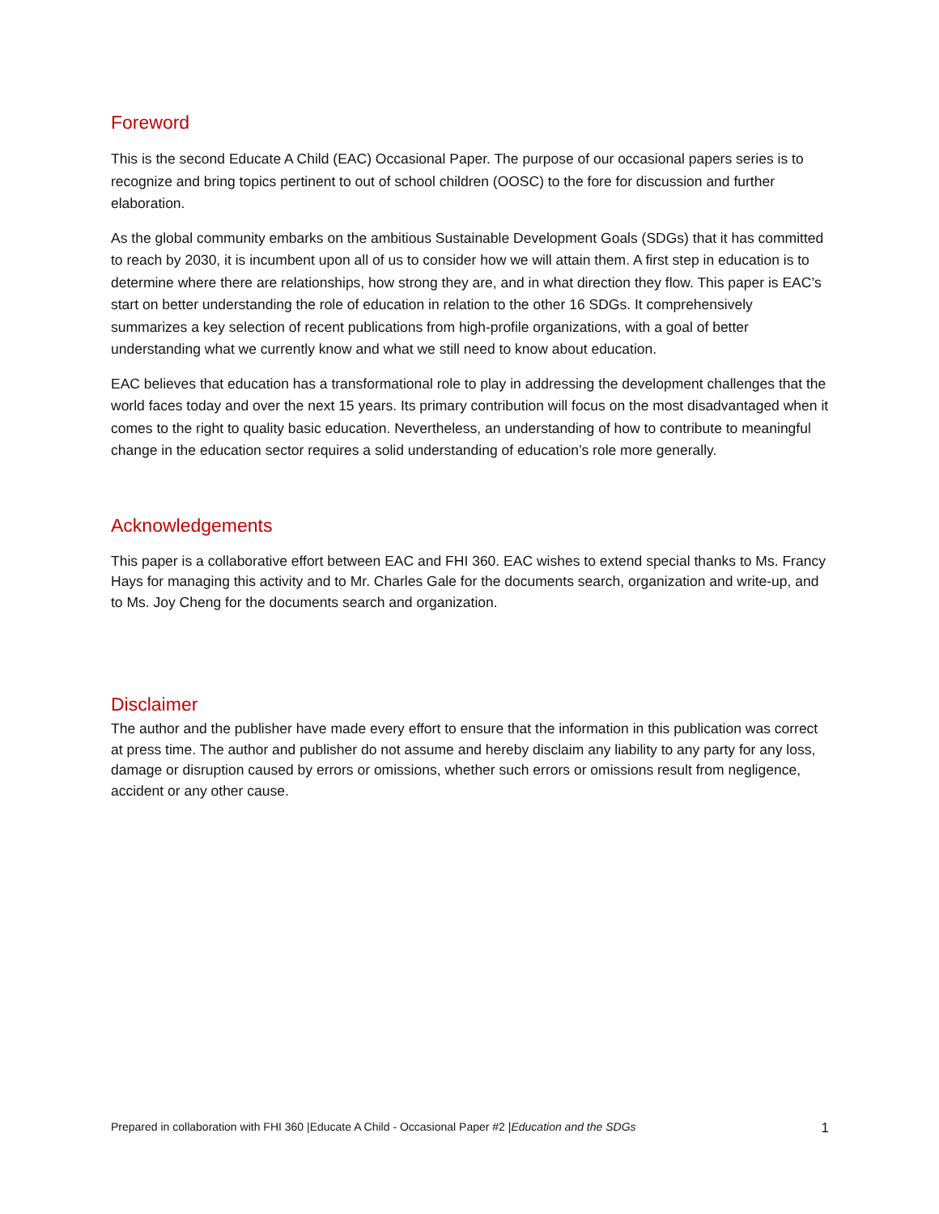Foreword
This is the second Educate A Child (EAC) Occasional Paper. The purpose of our occasional papers series is to recognize and bring topics pertinent to out of school children (OOSC) to the fore for discussion and further elaboration.
As the global community embarks on the ambitious Sustainable Development Goals (SDGs) that it has committed to reach by 2030, it is incumbent upon all of us to consider how we will attain them. A first step in education is to determine where there are relationships, how strong they are, and in what direction they flow. This paper is EAC’s start on better understanding the role of education in relation to the other 16 SDGs. It comprehensively summarizes a key selection of recent publications from high-profile organizations, with a goal of better understanding what we currently know and what we still need to know about education.
EAC believes that education has a transformational role to play in addressing the development challenges that the world faces today and over the next 15 years. Its primary contribution will focus on the most disadvantaged when it comes to the right to quality basic education. Nevertheless, an understanding of how to contribute to meaningful change in the education sector requires a solid understanding of education’s role more generally.
Acknowledgements
This paper is a collaborative effort between EAC and FHI 360. EAC wishes to extend special thanks to Ms. Francy Hays for managing this activity and to Mr. Charles Gale for the documents search, organization and write-up, and to Ms. Joy Cheng for the documents search and organization.
Disclaimer
The author and the publisher have made every effort to ensure that the information in this publication was correct at press time. The author and publisher do not assume and hereby disclaim any liability to any party for any loss, damage or disruption caused by errors or omissions, whether such errors or omissions result from negligence, accident or any other cause.
Prepared in collaboration with FHI 360 |Educate A Child - Occasional Paper #2 |Education and the SDGs 1